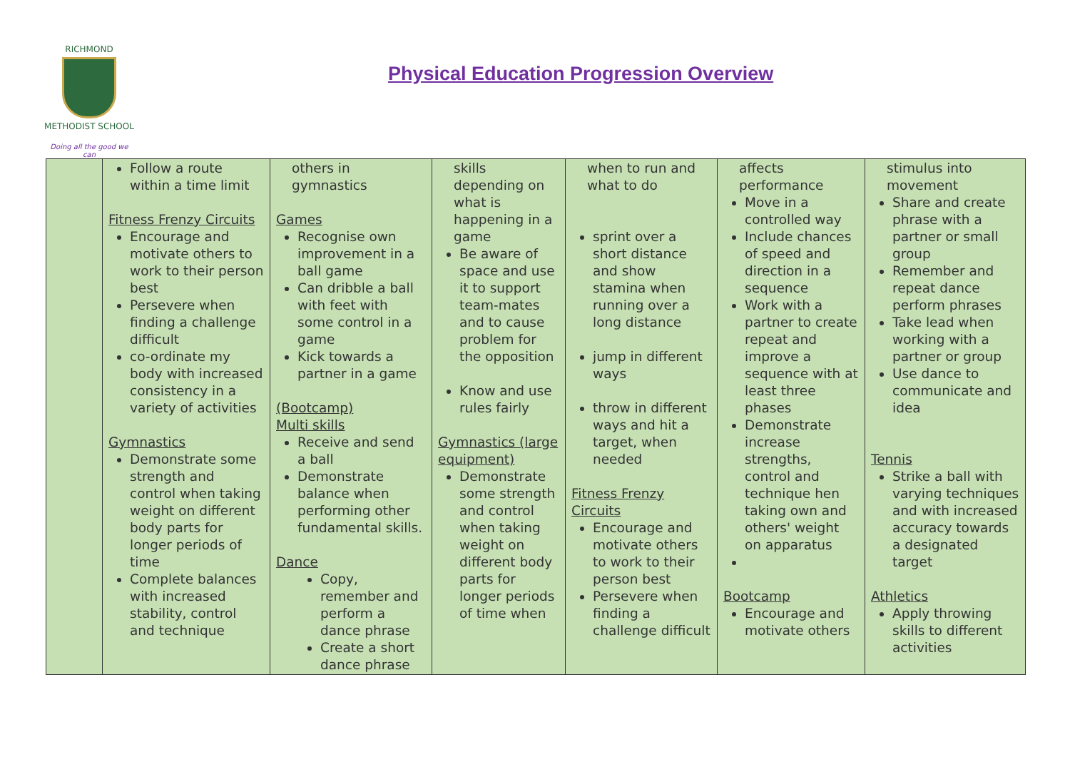RICHMOND
METHODIST SCHOOL
Doing all the good we can
Physical Education Progression Overview
| | Follow a route within a time limit Fitness Frenzy Circuits Encourage and motivate others to work to their person best Persevere when finding a challenge difficult co-ordinate my body with increased consistency in a variety of activities Gymnastics Demonstrate some strength and control when taking weight on different body parts for longer periods of time Complete balances with increased stability, control and technique | others in gymnastics Games Recognise own improvement in a ball game Can dribble a ball with feet with some control in a game Kick towards a partner in a game (Bootcamp) Multi skills Receive and send a ball Demonstrate balance when performing other fundamental skills. Dance Copy, remember and perform a dance phrase Create a short dance phrase | skills depending on what is happening in a game Be aware of space and use it to support team-mates and to cause problem for the opposition Know and use rules fairly Gymnastics (large equipment) Demonstrate some strength and control when taking weight on different body parts for longer periods of time when | when to run and what to do sprint over a short distance and show stamina when running over a long distance jump in different ways throw in different ways and hit a target, when needed Fitness Frenzy Circuits Encourage and motivate others to work to their person best Persevere when finding a challenge difficult | affects performance Move in a controlled way Include chances of speed and direction in a sequence Work with a partner to create repeat and improve a sequence with at least three phases Demonstrate increase strengths, control and technique hen taking own and others' weight on apparatus Bootcamp Encourage and motivate others | stimulus into movement Share and create phrase with a partner or small group Remember and repeat dance perform phrases Take lead when working with a partner or group Use dance to communicate and idea Tennis Strike a ball with varying techniques and with increased accuracy towards a designated target Athletics Apply throwing skills to different activities |